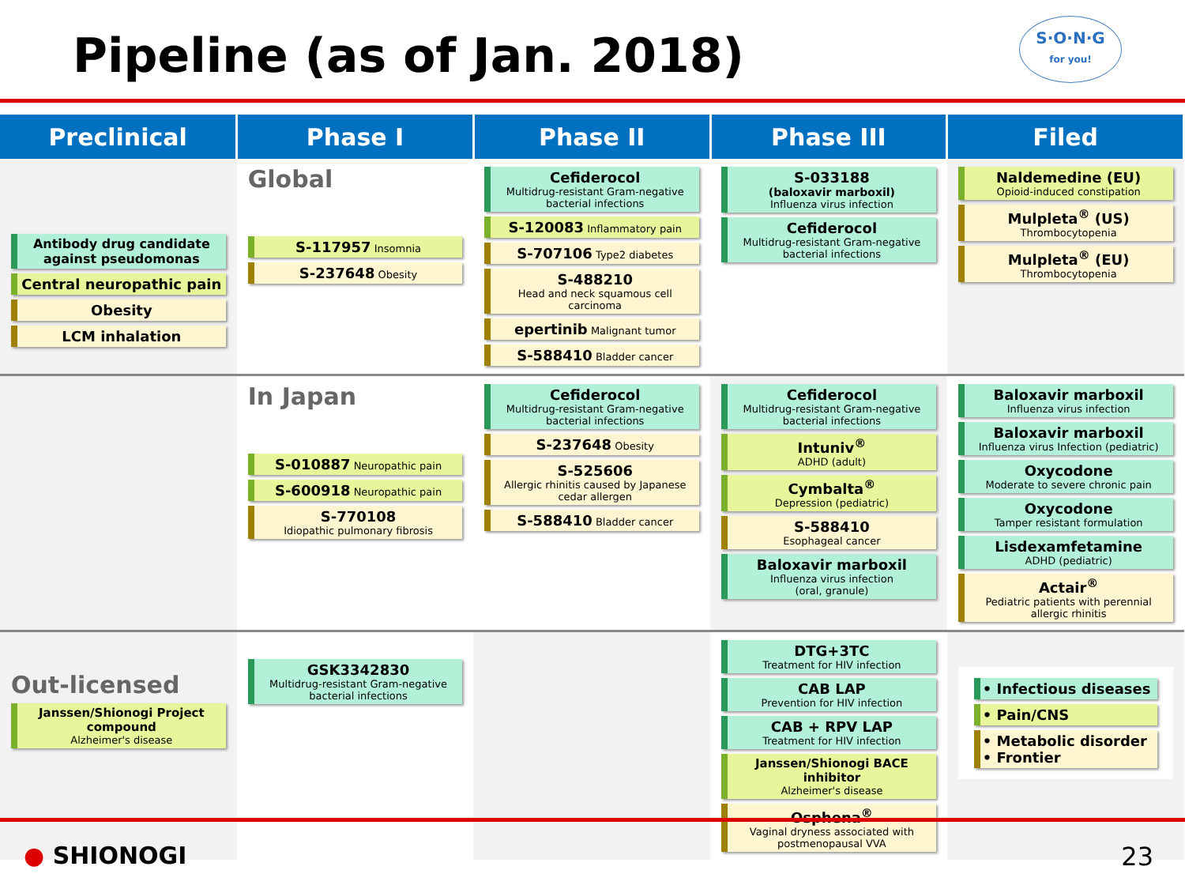Pipeline (as of Jan. 2018)
S·O·N·G
for you!
| Preclinical | Phase I | Phase II | Phase III | Filed |
| --- | --- | --- | --- | --- |
| Antibody drug candidate against pseudomonas Central neuropathic pain Obesity LCM inhalation | Global S-117957 Insomnia S-237648 Obesity | Cefiderocol Multidrug-resistant Gram-negative bacterial infections S-120083 Inflammatory pain S-707106 Type2 diabetes S-488210 Head and neck squamous cell carcinoma epertinib Malignant tumor S-588410 Bladder cancer | S-033188 (baloxavir marboxil) Influenza virus infection Cefiderocol Multidrug-resistant Gram-negative bacterial infections | Naldemedine (EU) Opioid-induced constipation Mulpleta<sup>®</sup> (US) Thrombocytopenia Mulpleta<sup>®</sup> (EU) Thrombocytopenia |
| | In Japan S-010887 Neuropathic pain S-600918 Neuropathic pain S-770108 Idiopathic pulmonary fibrosis | Cefiderocol Multidrug-resistant Gram-negative bacterial infections S-237648 Obesity S-525606 Allergic rhinitis caused by Japanese cedar allergen S-588410 Bladder cancer | Cefiderocol Multidrug-resistant Gram-negative bacterial infections Intuniv<sup>®</sup> ADHD (adult) Cymbalta<sup>®</sup> Depression (pediatric) S-588410 Esophageal cancer Baloxavir marboxil Influenza virus infection (oral, granule) | Baloxavir marboxil Influenza virus infection Baloxavir marboxil Influenza virus Infection (pediatric) Oxycodone Moderate to severe chronic pain Oxycodone Tamper resistant formulation Lisdexamfetamine ADHD (pediatric) Actair<sup>®</sup> Pediatric patients with perennial allergic rhinitis |
| Out-licensed Janssen/Shionogi Project compound Alzheimer's disease | GSK3342830 Multidrug-resistant Gram-negative bacterial infections | | DTG+3TC Treatment for HIV infection CAB LAP Prevention for HIV infection CAB + RPV LAP Treatment for HIV infection Janssen/Shionogi BACE inhibitor Alzheimer's disease Osphena<sup>®</sup> Vaginal dryness associated with postmenopausal VVA | • Infectious diseases • Pain/CNS • Metabolic disorder • Frontier |
● SHIONOGI 23